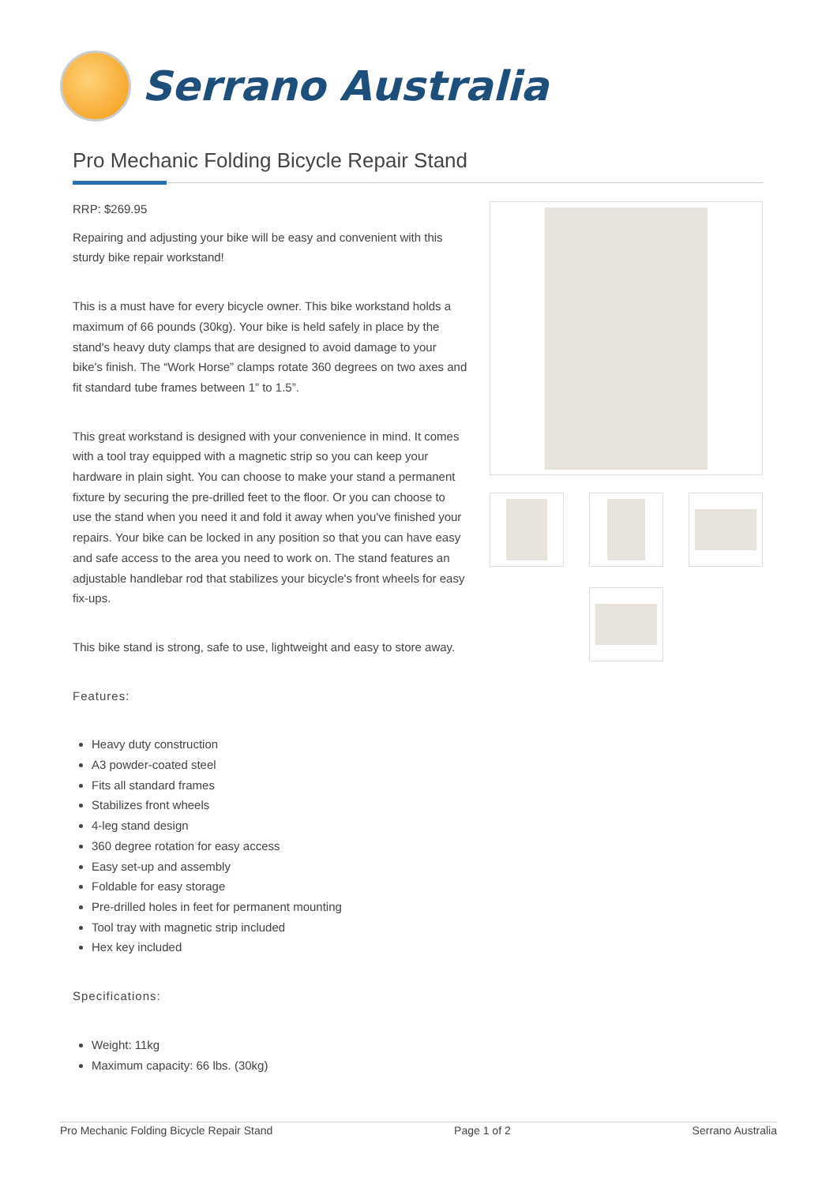Serrano Australia
Pro Mechanic Folding Bicycle Repair Stand
RRP: $269.95
Repairing and adjusting your bike will be easy and convenient with this sturdy bike repair workstand!
This is a must have for every bicycle owner. This bike workstand holds a maximum of 66 pounds (30kg). Your bike is held safely in place by the stand's heavy duty clamps that are designed to avoid damage to your bike's finish. The “Work Horse” clamps rotate 360 degrees on two axes and fit standard tube frames between 1” to 1.5”.
This great workstand is designed with your convenience in mind. It comes with a tool tray equipped with a magnetic strip so you can keep your hardware in plain sight. You can choose to make your stand a permanent fixture by securing the pre-drilled feet to the floor. Or you can choose to use the stand when you need it and fold it away when you've finished your repairs. Your bike can be locked in any position so that you can have easy and safe access to the area you need to work on. The stand features an adjustable handlebar rod that stabilizes your bicycle's front wheels for easy fix-ups.
This bike stand is strong, safe to use, lightweight and easy to store away.
Features:
Heavy duty construction
A3 powder-coated steel
Fits all standard frames
Stabilizes front wheels
4-leg stand design
360 degree rotation for easy access
Easy set-up and assembly
Foldable for easy storage
Pre-drilled holes in feet for permanent mounting
Tool tray with magnetic strip included
Hex key included
Specifications:
Weight: 11kg
Maximum capacity: 66 lbs. (30kg)
Pro Mechanic Folding Bicycle Repair Stand Page 1 of 2 Serrano Australia